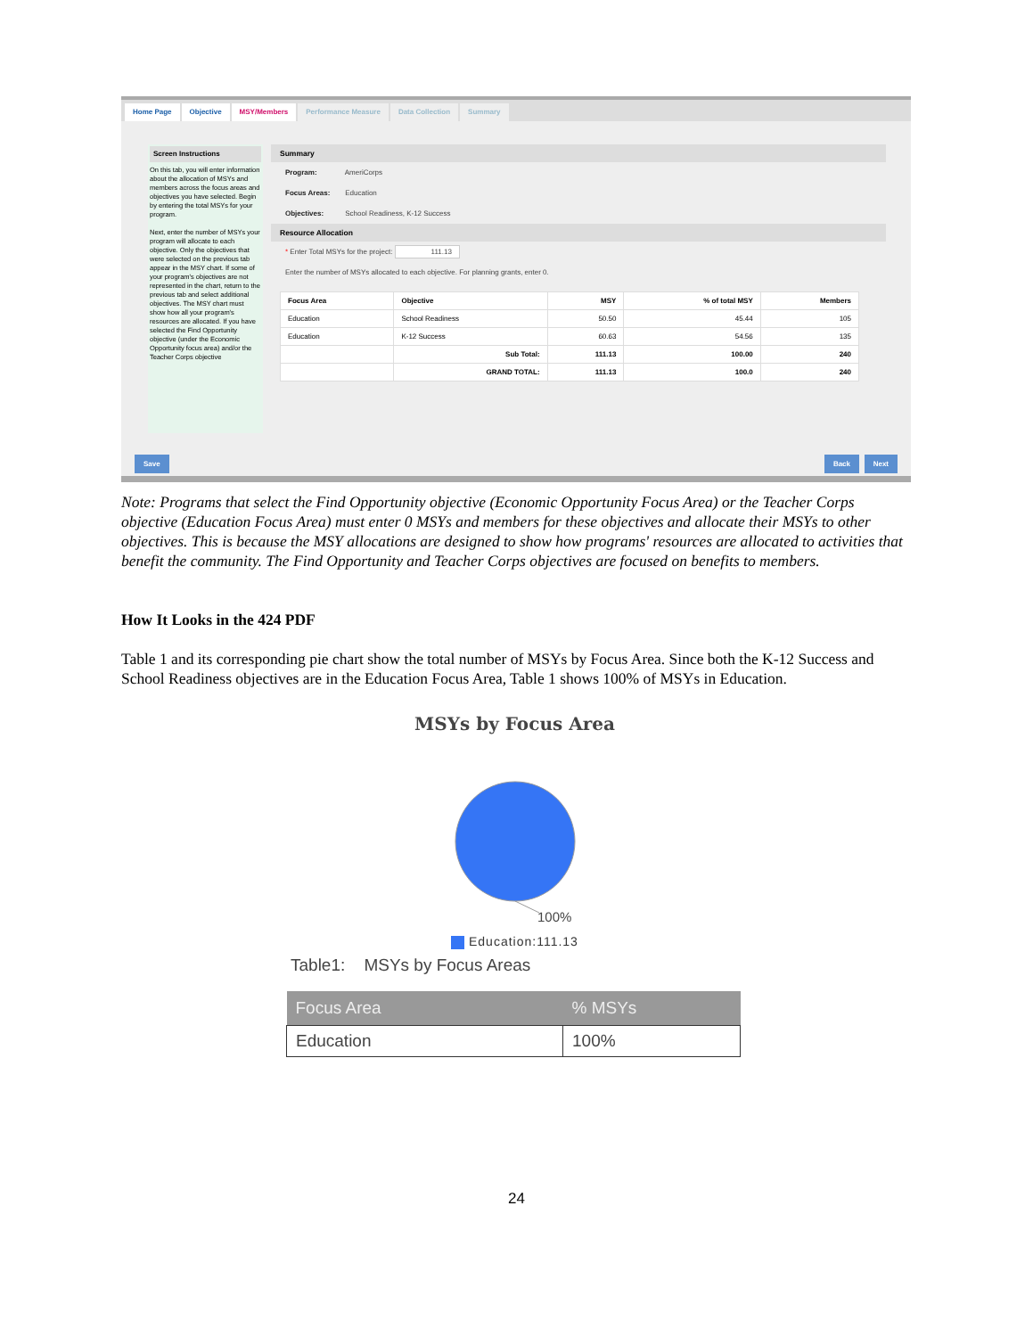Home Page Objective MSY/Members Performance Measure Data Collection Summary
Screen Instructions
On this tab, you will enter information about the allocation of MSYs and members across the focus areas and objectives you have selected. Begin by entering the total MSYs for your program.
Next, enter the number of MSYs your program will allocate to each objective. Only the objectives that were selected on the previous tab appear in the MSY chart. If some of your program's objectives are not represented in the chart, return to the previous tab and select additional objectives. The MSY chart must show how all your program's resources are allocated. If you have selected the Find Opportunity objective (under the Economic Opportunity focus area) and/or the Teacher Corps objective
Summary
Program: AmeriCorps
Focus Areas: Education
Objectives: School Readiness, K-12 Success
Resource Allocation
* Enter Total MSYs for the project: 111.13
Enter the number of MSYs allocated to each objective. For planning grants, enter 0.
| Focus Area | Objective | MSY | % of total MSY | Members |
| --- | --- | --- | --- | --- |
| Education | School Readiness | 50.50 | 45.44 | 105 |
| Education | K-12 Success | 60.63 | 54.56 | 135 |
| | Sub Total: | 111.13 | 100.00 | 240 |
| | GRAND TOTAL: | 111.13 | 100.0 | 240 |
Save Back Next
Note: Programs that select the Find Opportunity objective (Economic Opportunity Focus Area) or the Teacher Corps objective (Education Focus Area) must enter 0 MSYs and members for these objectives and allocate their MSYs to other objectives. This is because the MSY allocations are designed to show how programs' resources are allocated to activities that benefit the community. The Find Opportunity and Teacher Corps objectives are focused on benefits to members.
How It Looks in the 424 PDF
Table 1 and its corresponding pie chart show the total number of MSYs by Focus Area. Since both the K-12 Success and School Readiness objectives are in the Education Focus Area, Table 1 shows 100% of MSYs in Education.
MSYs by Focus Area
100%
Education:111.13
Table1: MSYs by Focus Areas
| Focus Area | % MSYs |
| --- | --- |
| Education | 100% |
24